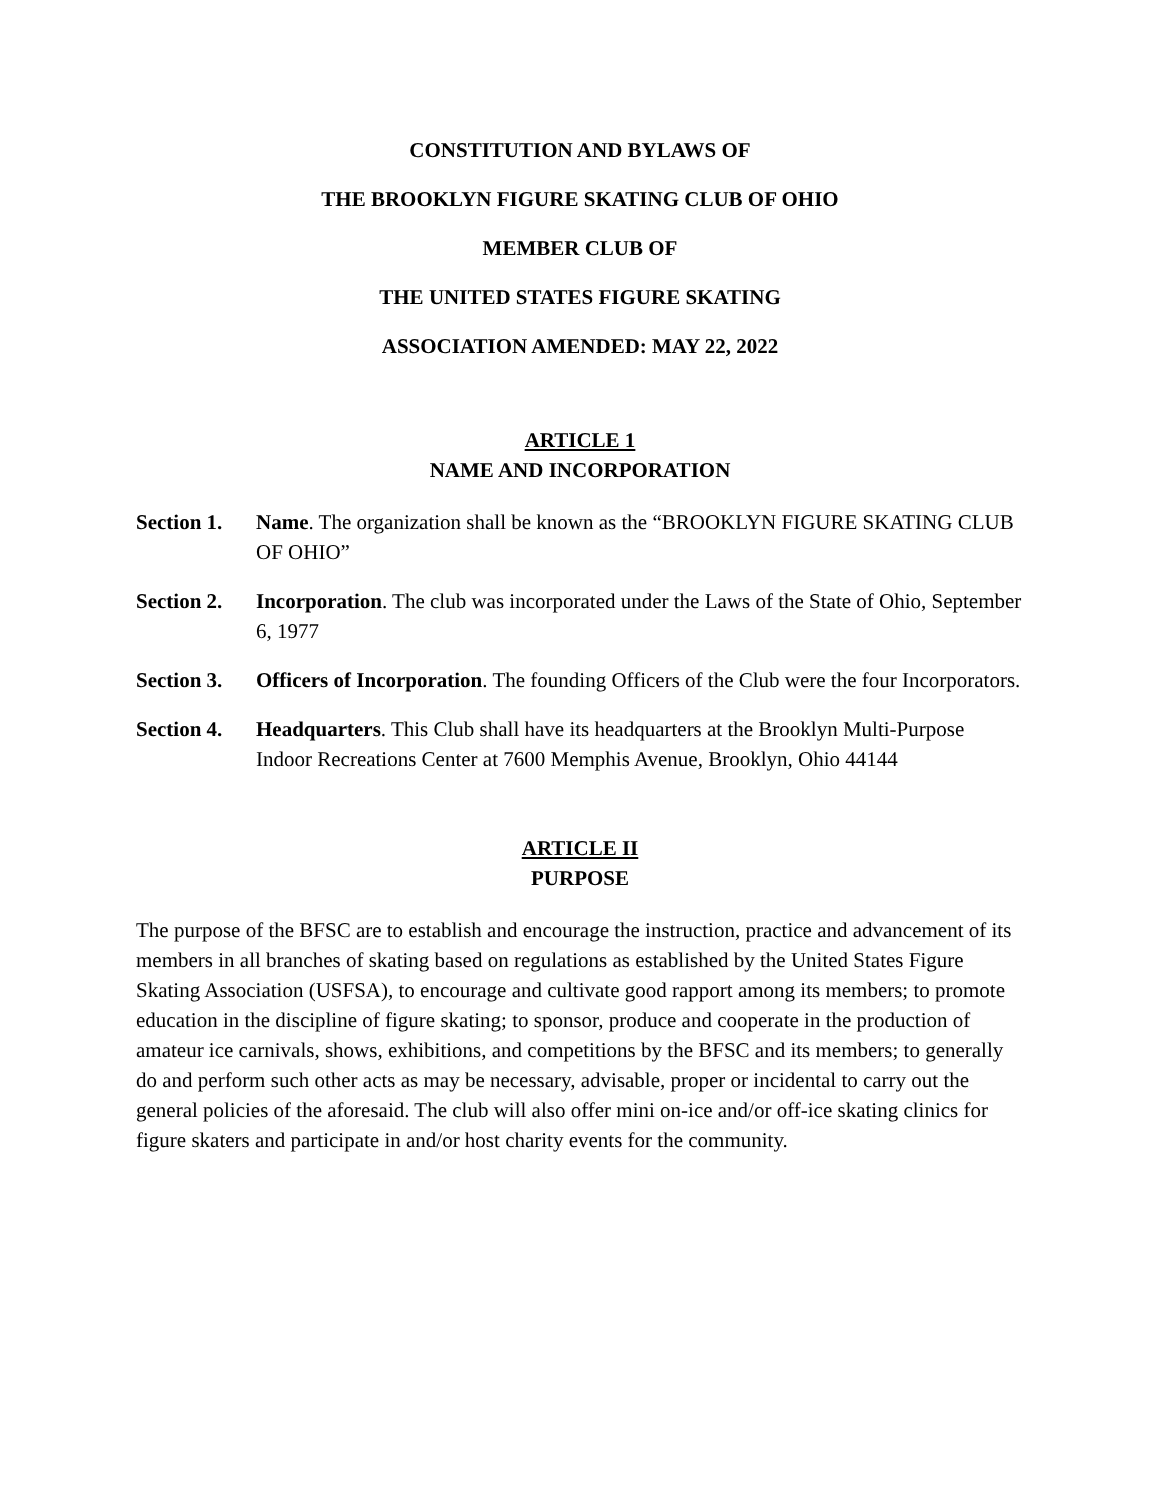CONSTITUTION AND BYLAWS OF
THE BROOKLYN FIGURE SKATING CLUB OF OHIO
MEMBER CLUB OF
THE UNITED STATES FIGURE SKATING
ASSOCIATION AMENDED: MAY 22, 2022
ARTICLE 1
NAME AND INCORPORATION
Section 1.
Name. The organization shall be known as the “BROOKLYN FIGURE SKATING CLUB OF OHIO”
Section 2.
Incorporation. The club was incorporated under the Laws of the State of Ohio, September 6, 1977
Section 3.
Officers of Incorporation. The founding Officers of the Club were the four Incorporators.
Section 4.
Headquarters. This Club shall have its headquarters at the Brooklyn Multi-Purpose Indoor Recreations Center at 7600 Memphis Avenue, Brooklyn, Ohio 44144
ARTICLE II
PURPOSE
The purpose of the BFSC are to establish and encourage the instruction, practice and advancement of its members in all branches of skating based on regulations as established by the United States Figure Skating Association (USFSA), to encourage and cultivate good rapport among its members; to promote education in the discipline of figure skating; to sponsor, produce and cooperate in the production of amateur ice carnivals, shows, exhibitions, and competitions by the BFSC and its members; to generally do and perform such other acts as may be necessary, advisable, proper or incidental to carry out the general policies of the aforesaid. The club will also offer mini on-ice and/or off-ice skating clinics for figure skaters and participate in and/or host charity events for the community.